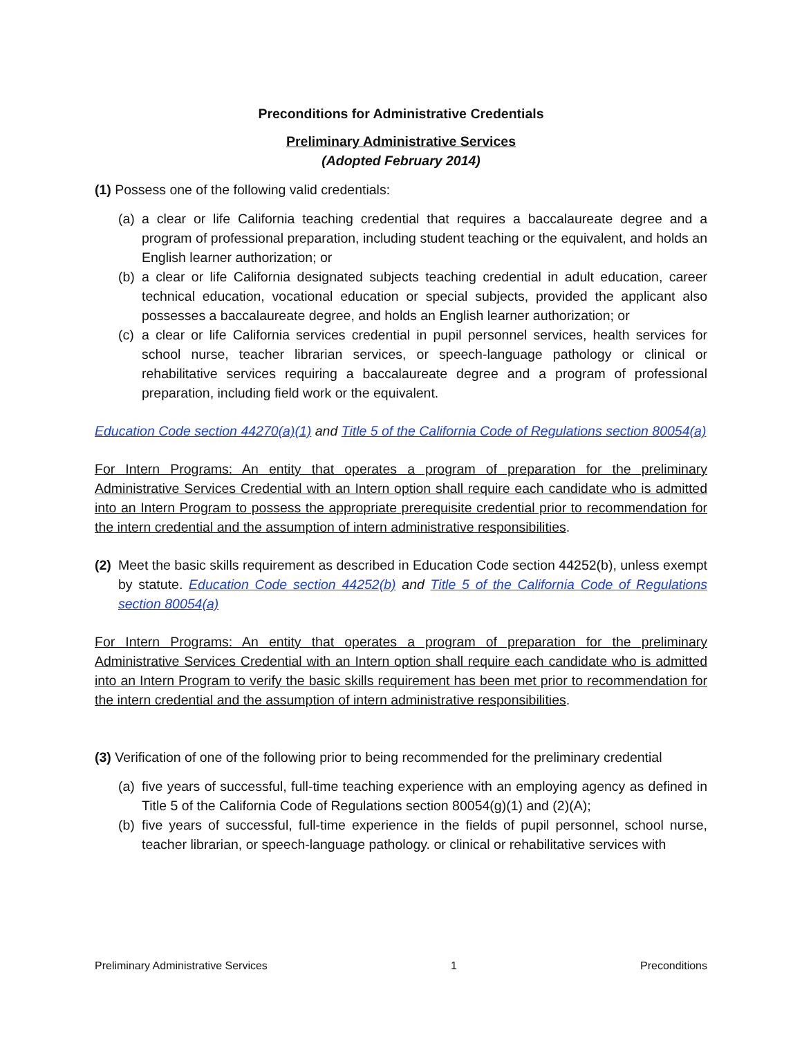Preconditions for Administrative Credentials
Preliminary Administrative Services
(Adopted February 2014)
(1) Possess one of the following valid credentials:
(a) a clear or life California teaching credential that requires a baccalaureate degree and a program of professional preparation, including student teaching or the equivalent, and holds an English learner authorization; or
(b) a clear or life California designated subjects teaching credential in adult education, career technical education, vocational education or special subjects, provided the applicant also possesses a baccalaureate degree, and holds an English learner authorization; or
(c) a clear or life California services credential in pupil personnel services, health services for school nurse, teacher librarian services, or speech-language pathology or clinical or rehabilitative services requiring a baccalaureate degree and a program of professional preparation, including field work or the equivalent.
Education Code section 44270(a)(1) and Title 5 of the California Code of Regulations section 80054(a)
For Intern Programs: An entity that operates a program of preparation for the preliminary Administrative Services Credential with an Intern option shall require each candidate who is admitted into an Intern Program to possess the appropriate prerequisite credential prior to recommendation for the intern credential and the assumption of intern administrative responsibilities.
(2)
Meet the basic skills requirement as described in Education Code section 44252(b), unless exempt by statute. Education Code section 44252(b) and Title 5 of the California Code of Regulations section 80054(a)
For Intern Programs: An entity that operates a program of preparation for the preliminary Administrative Services Credential with an Intern option shall require each candidate who is admitted into an Intern Program to verify the basic skills requirement has been met prior to recommendation for the intern credential and the assumption of intern administrative responsibilities.
(3) Verification of one of the following prior to being recommended for the preliminary credential
(a) five years of successful, full-time teaching experience with an employing agency as defined in Title 5 of the California Code of Regulations section 80054(g)(1) and (2)(A);
(b) five years of successful, full-time experience in the fields of pupil personnel, school nurse, teacher librarian, or speech-language pathology. or clinical or rehabilitative services with
Preliminary Administrative Services 1 Preconditions